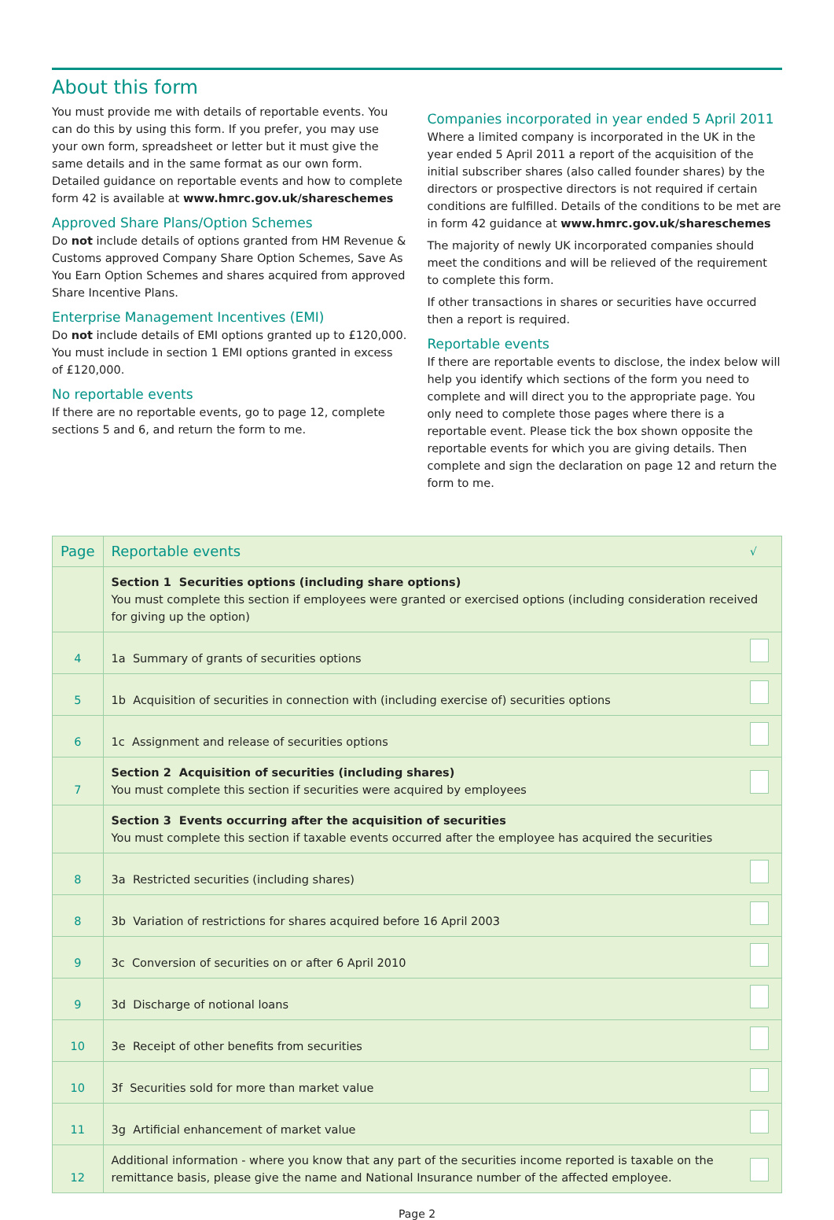About this form
You must provide me with details of reportable events. You can do this by using this form. If you prefer, you may use your own form, spreadsheet or letter but it must give the same details and in the same format as our own form. Detailed guidance on reportable events and how to complete form 42 is available at www.hmrc.gov.uk/shareschemes
Approved Share Plans/Option Schemes
Do not include details of options granted from HM Revenue & Customs approved Company Share Option Schemes, Save As You Earn Option Schemes and shares acquired from approved Share Incentive Plans.
Enterprise Management Incentives (EMI)
Do not include details of EMI options granted up to £120,000. You must include in section 1 EMI options granted in excess of £120,000.
No reportable events
If there are no reportable events, go to page 12, complete sections 5 and 6, and return the form to me.
Companies incorporated in year ended 5 April 2011
Where a limited company is incorporated in the UK in the year ended 5 April 2011 a report of the acquisition of the initial subscriber shares (also called founder shares) by the directors or prospective directors is not required if certain conditions are fulfilled. Details of the conditions to be met are in form 42 guidance at www.hmrc.gov.uk/shareschemes
The majority of newly UK incorporated companies should meet the conditions and will be relieved of the requirement to complete this form.
If other transactions in shares or securities have occurred then a report is required.
Reportable events
If there are reportable events to disclose, the index below will help you identify which sections of the form you need to complete and will direct you to the appropriate page. You only need to complete those pages where there is a reportable event. Please tick the box shown opposite the reportable events for which you are giving details. Then complete and sign the declaration on page 12 and return the form to me.
| Page | Reportable events | √ |
| --- | --- | --- |
| | Section 1 Securities options (including share options) You must complete this section if employees were granted or exercised options (including consideration received for giving up the option) | |
| 4 | 1a Summary of grants of securities options | |
| 5 | 1b Acquisition of securities in connection with (including exercise of) securities options | |
| 6 | 1c Assignment and release of securities options | |
| 7 | Section 2 Acquisition of securities (including shares) You must complete this section if securities were acquired by employees | |
| | Section 3 Events occurring after the acquisition of securities You must complete this section if taxable events occurred after the employee has acquired the securities | |
| 8 | 3a Restricted securities (including shares) | |
| 8 | 3b Variation of restrictions for shares acquired before 16 April 2003 | |
| 9 | 3c Conversion of securities on or after 6 April 2010 | |
| 9 | 3d Discharge of notional loans | |
| 10 | 3e Receipt of other benefits from securities | |
| 10 | 3f Securities sold for more than market value | |
| 11 | 3g Artificial enhancement of market value | |
| 12 | Additional information - where you know that any part of the securities income reported is taxable on the remittance basis, please give the name and National Insurance number of the affected employee. | |
Page 2